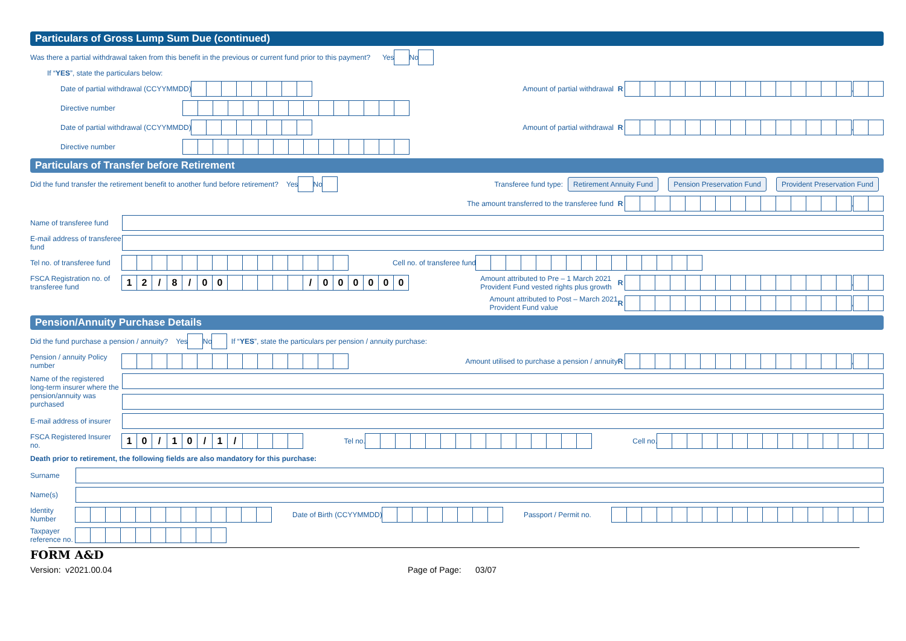Particulars of Gross Lump Sum Due (continued)
Was there a partial withdrawal taken from this benefit in the previous or current fund prior to this payment? Yes No
If “YES”, state the particulars below:
Date of partial withdrawal (CCYYMMDD) Amount of partial withdrawal R ,
Directive number
Date of partial withdrawal (CCYYMMDD) Amount of partial withdrawal R ,
Directive number
Particulars of Transfer before Retirement
Did the fund transfer the retirement benefit to another fund before retirement? Yes No Transferee fund type: Retirement Annuity Fund Pension Preservation Fund Provident Preservation Fund
The amount transferred to the transferee fund R ,
Name of transferee fund
E-mail address of transferee fund
Tel no. of transferee fund Cell no. of transferee fund
FSCA Registration no. of transferee fund 12 / 8 / 00 / 000000 Amount attributed to Pre – 1 March 2021
Provident Fund vested rights plus growth R ,
Amount attributed to Post – March 2021
Provident Fund value R ,
Pension/Annuity Purchase Details
Did the fund purchase a pension / annuity? Yes No If “YES”, state the particulars per pension / annuity purchase:
Pension / annuity Policy number Amount utilised to purchase a pension / annuity R ,
Name of the registered long-term insurer where the pension/annuity was purchased
E-mail address of insurer
FSCA Registered Insurer no. 10 / 10 / 1 / Tel no. Cell no.
Death prior to retirement, the following fields are also mandatory for this purchase:
Surname
Name(s)
Identity Number Date of Birth (CCYYMMDD) Passport / Permit no.
Taxpayer reference no.
FORM A&D
Version: v2021.00.04 Page of Page: 03/07